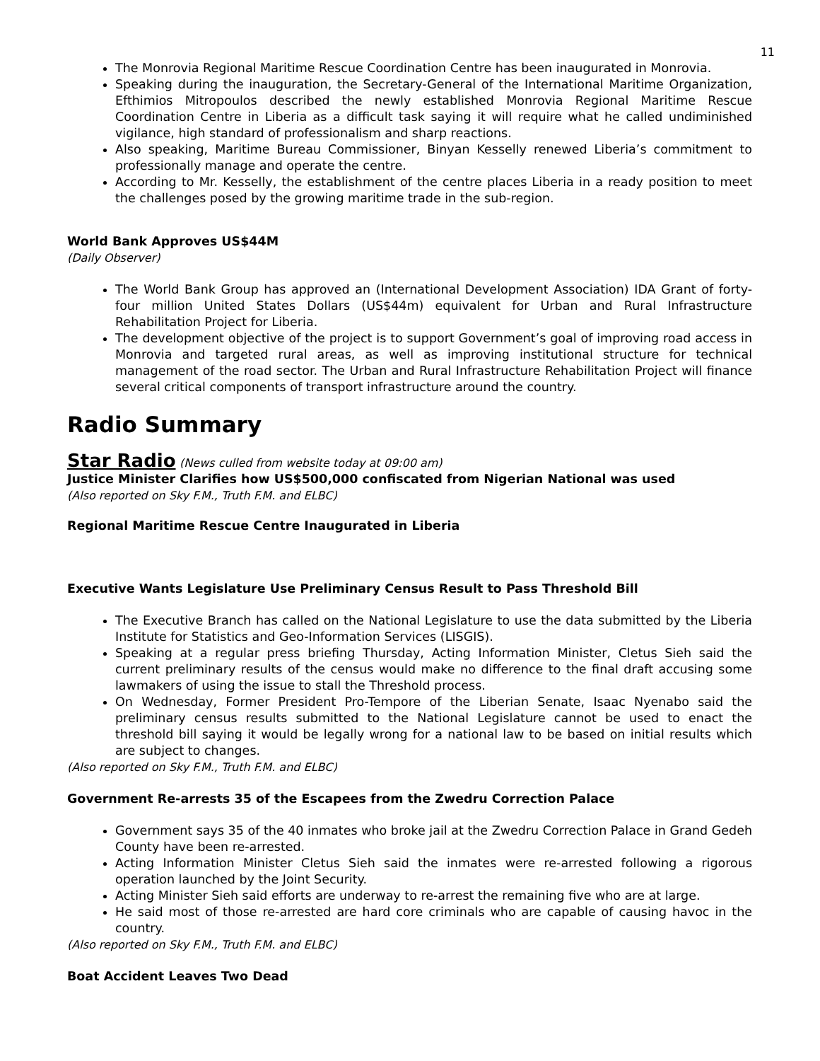11
The Monrovia Regional Maritime Rescue Coordination Centre has been inaugurated in Monrovia.
Speaking during the inauguration, the Secretary-General of the International Maritime Organization, Efthimios Mitropoulos described the newly established Monrovia Regional Maritime Rescue Coordination Centre in Liberia as a difficult task saying it will require what he called undiminished vigilance, high standard of professionalism and sharp reactions.
Also speaking, Maritime Bureau Commissioner, Binyan Kesselly renewed Liberia’s commitment to professionally manage and operate the centre.
According to Mr. Kesselly, the establishment of the centre places Liberia in a ready position to meet the challenges posed by the growing maritime trade in the sub-region.
World Bank Approves US$44M
(Daily Observer)
The World Bank Group has approved an (International Development Association) IDA Grant of forty-four million United States Dollars (US$44m) equivalent for Urban and Rural Infrastructure Rehabilitation Project for Liberia.
The development objective of the project is to support Government’s goal of improving road access in Monrovia and targeted rural areas, as well as improving institutional structure for technical management of the road sector. The Urban and Rural Infrastructure Rehabilitation Project will finance several critical components of transport infrastructure around the country.
Radio Summary
Star Radio (News culled from website today at 09:00 am)
Justice Minister Clarifies how US$500,000 confiscated from Nigerian National was used
(Also reported on Sky F.M., Truth F.M. and ELBC)
Regional Maritime Rescue Centre Inaugurated in Liberia
Executive Wants Legislature Use Preliminary Census Result to Pass Threshold Bill
The Executive Branch has called on the National Legislature to use the data submitted by the Liberia Institute for Statistics and Geo-Information Services (LISGIS).
Speaking at a regular press briefing Thursday, Acting Information Minister, Cletus Sieh said the current preliminary results of the census would make no difference to the final draft accusing some lawmakers of using the issue to stall the Threshold process.
On Wednesday, Former President Pro-Tempore of the Liberian Senate, Isaac Nyenabo said the preliminary census results submitted to the National Legislature cannot be used to enact the threshold bill saying it would be legally wrong for a national law to be based on initial results which are subject to changes.
(Also reported on Sky F.M., Truth F.M. and ELBC)
Government Re-arrests 35 of the Escapees from the Zwedru Correction Palace
Government says 35 of the 40 inmates who broke jail at the Zwedru Correction Palace in Grand Gedeh County have been re-arrested.
Acting Information Minister Cletus Sieh said the inmates were re-arrested following a rigorous operation launched by the Joint Security.
Acting Minister Sieh said efforts are underway to re-arrest the remaining five who are at large.
He said most of those re-arrested are hard core criminals who are capable of causing havoc in the country.
(Also reported on Sky F.M., Truth F.M. and ELBC)
Boat Accident Leaves Two Dead